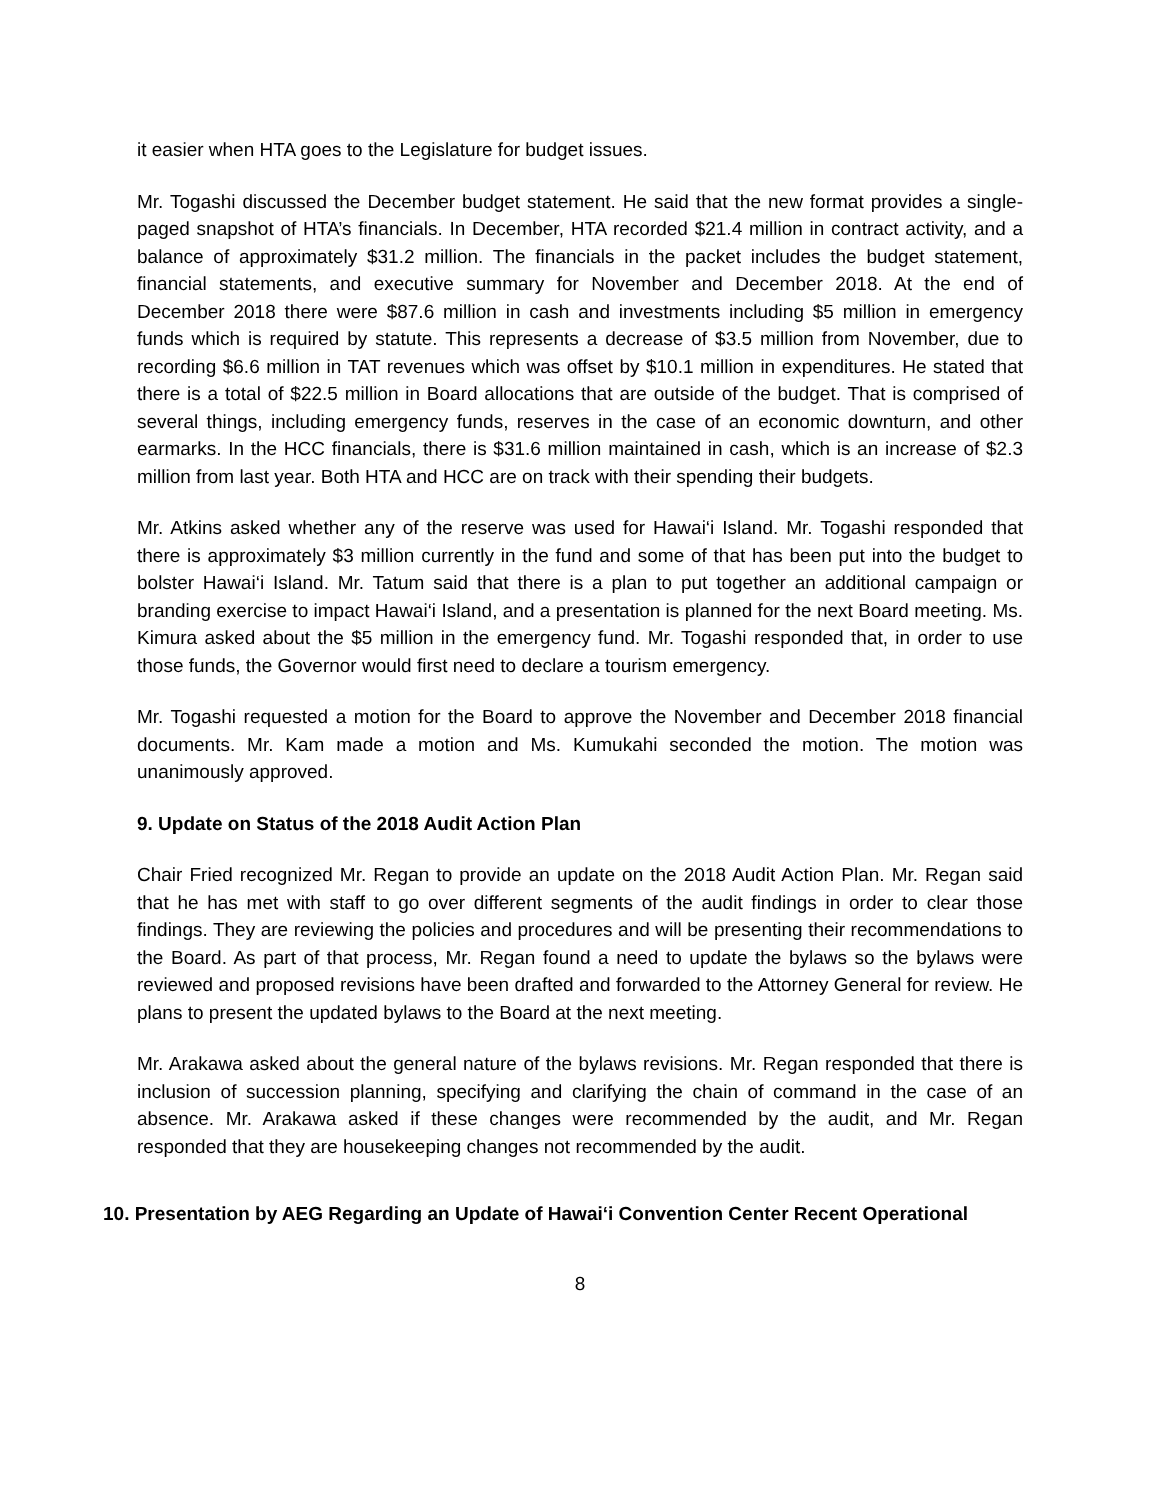it easier when HTA goes to the Legislature for budget issues.
Mr. Togashi discussed the December budget statement. He said that the new format provides a single-paged snapshot of HTA’s financials. In December, HTA recorded $21.4 million in contract activity, and a balance of approximately $31.2 million. The financials in the packet includes the budget statement, financial statements, and executive summary for November and December 2018. At the end of December 2018 there were $87.6 million in cash and investments including $5 million in emergency funds which is required by statute. This represents a decrease of $3.5 million from November, due to recording $6.6 million in TAT revenues which was offset by $10.1 million in expenditures. He stated that there is a total of $22.5 million in Board allocations that are outside of the budget. That is comprised of several things, including emergency funds, reserves in the case of an economic downturn, and other earmarks. In the HCC financials, there is $31.6 million maintained in cash, which is an increase of $2.3 million from last year. Both HTA and HCC are on track with their spending their budgets.
Mr. Atkins asked whether any of the reserve was used for Hawai‘i Island. Mr. Togashi responded that there is approximately $3 million currently in the fund and some of that has been put into the budget to bolster Hawai‘i Island. Mr. Tatum said that there is a plan to put together an additional campaign or branding exercise to impact Hawai‘i Island, and a presentation is planned for the next Board meeting. Ms. Kimura asked about the $5 million in the emergency fund. Mr. Togashi responded that, in order to use those funds, the Governor would first need to declare a tourism emergency.
Mr. Togashi requested a motion for the Board to approve the November and December 2018 financial documents. Mr. Kam made a motion and Ms. Kumukahi seconded the motion. The motion was unanimously approved.
9. Update on Status of the 2018 Audit Action Plan
Chair Fried recognized Mr. Regan to provide an update on the 2018 Audit Action Plan. Mr. Regan said that he has met with staff to go over different segments of the audit findings in order to clear those findings. They are reviewing the policies and procedures and will be presenting their recommendations to the Board. As part of that process, Mr. Regan found a need to update the bylaws so the bylaws were reviewed and proposed revisions have been drafted and forwarded to the Attorney General for review. He plans to present the updated bylaws to the Board at the next meeting.
Mr. Arakawa asked about the general nature of the bylaws revisions. Mr. Regan responded that there is inclusion of succession planning, specifying and clarifying the chain of command in the case of an absence. Mr. Arakawa asked if these changes were recommended by the audit, and Mr. Regan responded that they are housekeeping changes not recommended by the audit.
10. Presentation by AEG Regarding an Update of Hawai‘i Convention Center Recent Operational
8